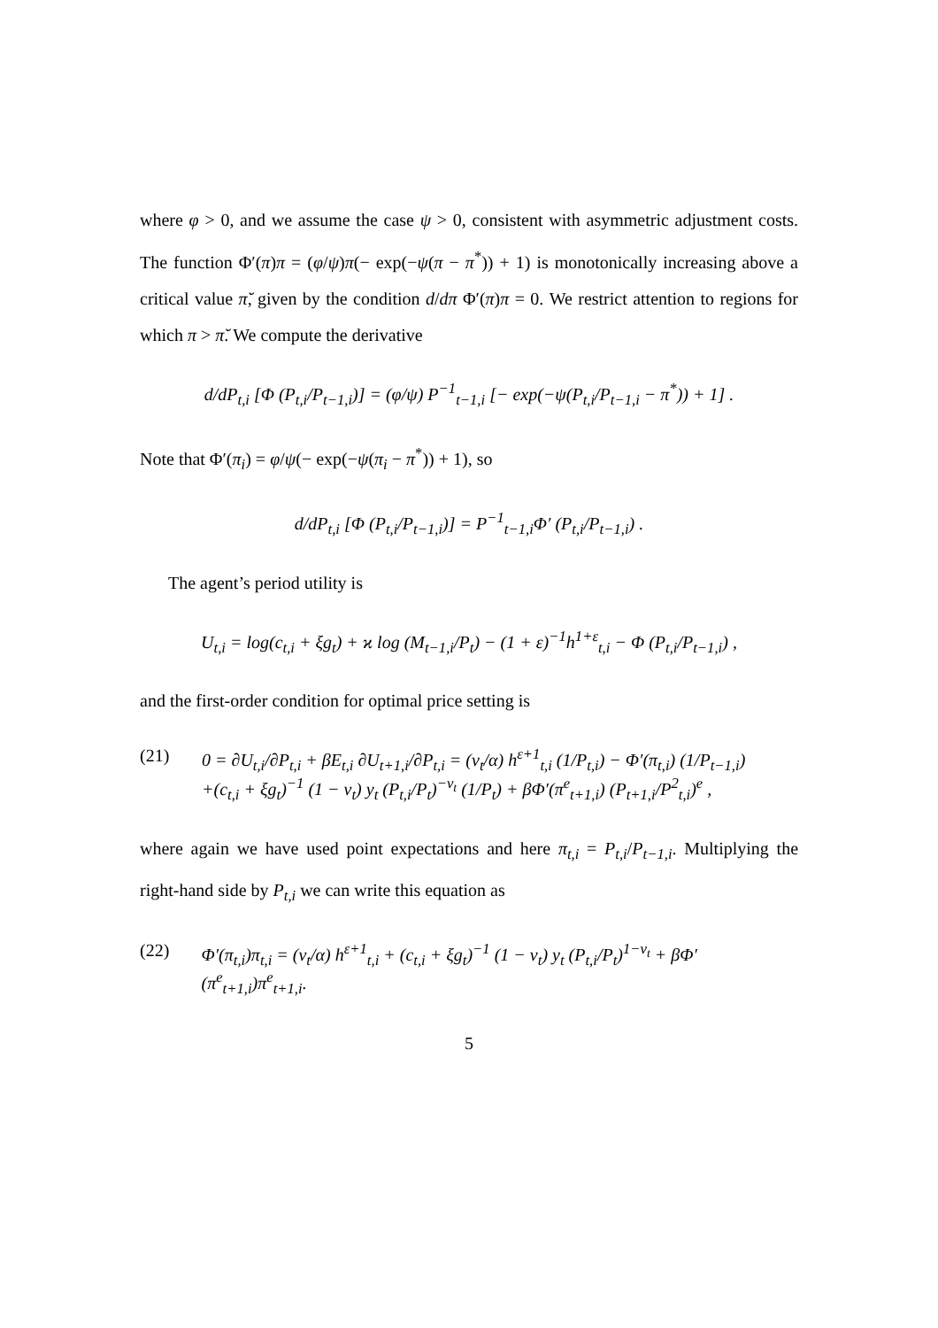where φ > 0, and we assume the case ψ > 0, consistent with asymmetric adjustment costs. The function Φ′(π)π = (φ/ψ)π(− exp(−ψ(π − π<sup>*</sup>)) + 1) is monotonically increasing above a critical value π̆, given by the condition d/dπ Φ′(π)π = 0. We restrict attention to regions for which π > π̆. We compute the derivative
d/dP<sub>t,i</sub> [Φ (P<sub>t,i</sub>/P<sub>t−1,i</sub>)] = (φ/ψ) P<sup>−1</sup><sub>t−1,i</sub> [− exp(−ψ(P<sub>t,i</sub>/P<sub>t−1,i</sub> − π<sup>*</sup>)) + 1] .
Note that Φ′(π<sub>i</sub>) = φ/ψ(− exp(−ψ(π<sub>i</sub> − π<sup>*</sup>)) + 1), so
d/dP<sub>t,i</sub> [Φ (P<sub>t,i</sub>/P<sub>t−1,i</sub>)] = P<sup>−1</sup><sub>t−1,i</sub>Φ′ (P<sub>t,i</sub>/P<sub>t−1,i</sub>) .
The agent’s period utility is
U<sub>t,i</sub> = log(c<sub>t,i</sub> + ξg<sub>t</sub>) + ϰ log (M<sub>t−1,i</sub>/P<sub>t</sub>) − (1 + ε)<sup>−1</sup>h<sup>1+ε</sup><sub>t,i</sub> − Φ (P<sub>t,i</sub>/P<sub>t−1,i</sub>) ,
and the first-order condition for optimal price setting is
(21) 0 = ∂U<sub>t,i</sub>/∂P<sub>t,i</sub> + βE<sub>t,i</sub> ∂U<sub>t+1,i</sub>/∂P<sub>t,i</sub> = (ν<sub>t</sub>/α) h<sup>ε+1</sup><sub>t,i</sub> (1/P<sub>t,i</sub>) − Φ′(π<sub>t,i</sub>) (1/P<sub>t−1,i</sub>)
+(c<sub>t,i</sub> + ξg<sub>t</sub>)<sup>−1</sup> (1 − ν<sub>t</sub>) y<sub>t</sub> (P<sub>t,i</sub>/P<sub>t</sub>)<sup>−ν<sub>t</sub></sup> (1/P<sub>t</sub>) + βΦ′(π<sup>e</sup><sub>t+1,i</sub>) (P<sub>t+1,i</sub>/P<sup>2</sup><sub>t,i</sub>)<sup>e</sup> ,
where again we have used point expectations and here π<sub>t,i</sub> = P<sub>t,i</sub>/P<sub>t−1,i</sub>. Multiplying the right-hand side by P<sub>t,i</sub> we can write this equation as
(22) Φ′(π<sub>t,i</sub>)π<sub>t,i</sub> = (ν<sub>t</sub>/α) h<sup>ε+1</sup><sub>t,i</sub> + (c<sub>t,i</sub> + ξg<sub>t</sub>)<sup>−1</sup> (1 − ν<sub>t</sub>) y<sub>t</sub> (P<sub>t,i</sub>/P<sub>t</sub>)<sup>1−ν<sub>t</sub></sup> + βΦ′(π<sup>e</sup><sub>t+1,i</sub>)π<sup>e</sup><sub>t+1,i</sub>.
5